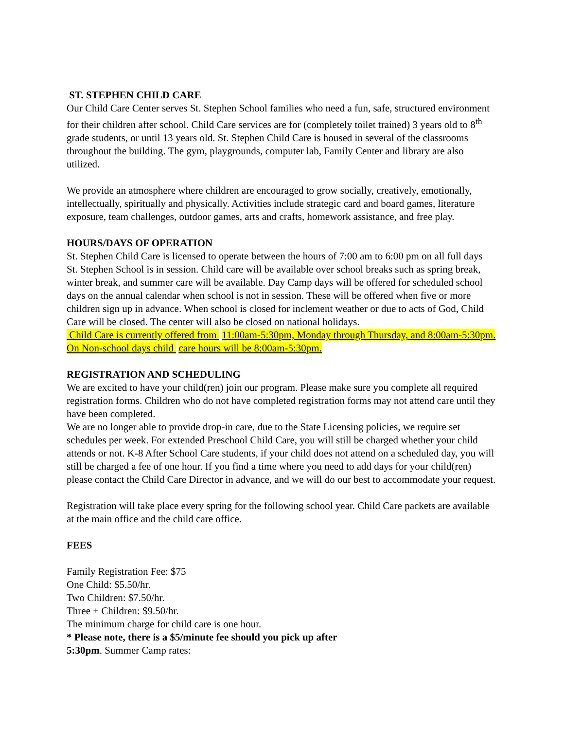ST. STEPHEN CHILD CARE
Our Child Care Center serves St. Stephen School families who need a fun, safe, structured environment for their children after school. Child Care services are for (completely toilet trained) 3 years old to 8<sup>th</sup> grade students, or until 13 years old. St. Stephen Child Care is housed in several of the classrooms throughout the building. The gym, playgrounds, computer lab, Family Center and library are also utilized.
We provide an atmosphere where children are encouraged to grow socially, creatively, emotionally, intellectually, spiritually and physically. Activities include strategic card and board games, literature exposure, team challenges, outdoor games, arts and crafts, homework assistance, and free play.
HOURS/DAYS OF OPERATION
St. Stephen Child Care is licensed to operate between the hours of 7:00 am to 6:00 pm on all full days St. Stephen School is in session. Child care will be available over school breaks such as spring break, winter break, and summer care will be available. Day Camp days will be offered for scheduled school days on the annual calendar when school is not in session. These will be offered when five or more children sign up in advance. When school is closed for inclement weather or due to acts of God, Child Care will be closed. The center will also be closed on national holidays.
Child Care is currently offered from 11:00am-5:30pm, Monday through Thursday, and 8:00am-5:30pm. On Non-school days child care hours will be 8:00am-5:30pm.
REGISTRATION AND SCHEDULING
We are excited to have your child(ren) join our program. Please make sure you complete all required registration forms. Children who do not have completed registration forms may not attend care until they have been completed.
We are no longer able to provide drop-in care, due to the State Licensing policies, we require set schedules per week. For extended Preschool Child Care, you will still be charged whether your child attends or not. K-8 After School Care students, if your child does not attend on a scheduled day, you will still be charged a fee of one hour. If you find a time where you need to add days for your child(ren) please contact the Child Care Director in advance, and we will do our best to accommodate your request.
Registration will take place every spring for the following school year. Child Care packets are available at the main office and the child care office.
FEES
Family Registration Fee: $75
One Child: $5.50/hr.
Two Children: $7.50/hr.
Three + Children: $9.50/hr.
The minimum charge for child care is one hour.
* Please note, there is a $5/minute fee should you pick up after
5:30pm. Summer Camp rates: